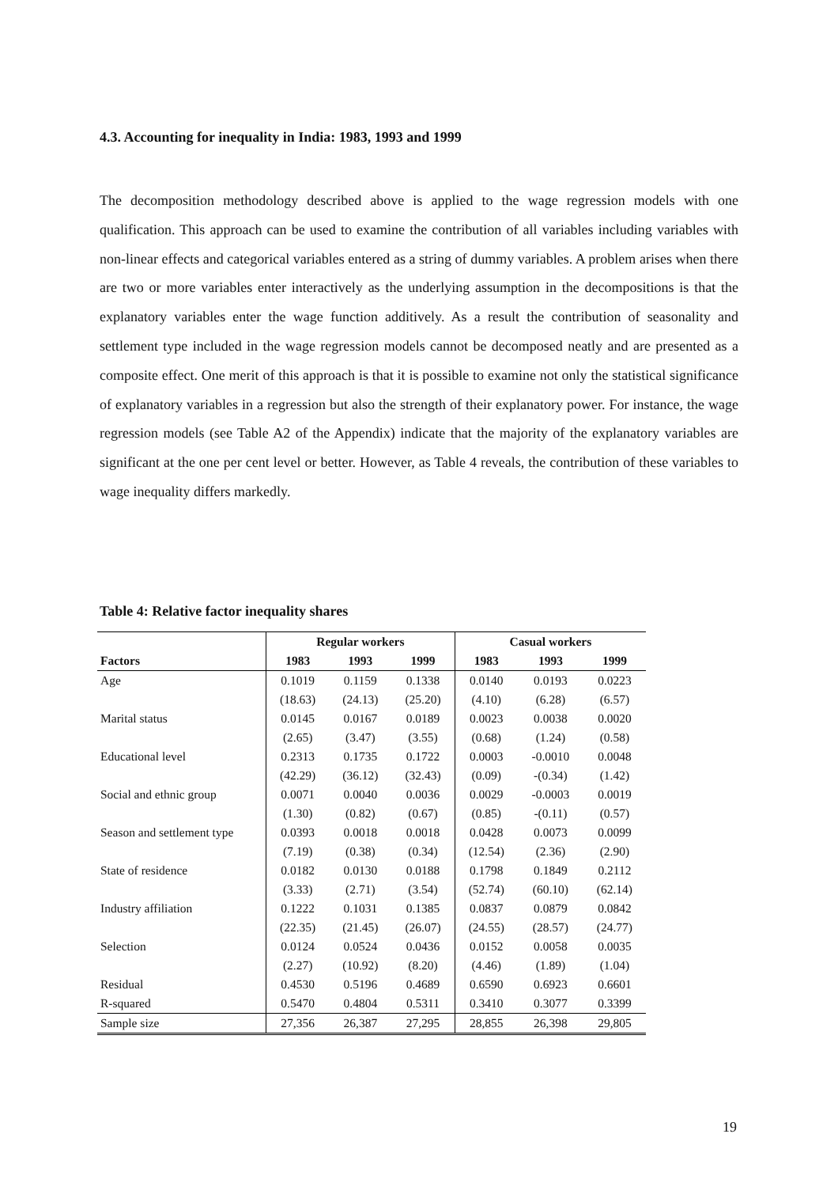4.3. Accounting for inequality in India: 1983, 1993 and 1999
The decomposition methodology described above is applied to the wage regression models with one qualification. This approach can be used to examine the contribution of all variables including variables with non-linear effects and categorical variables entered as a string of dummy variables. A problem arises when there are two or more variables enter interactively as the underlying assumption in the decompositions is that the explanatory variables enter the wage function additively. As a result the contribution of seasonality and settlement type included in the wage regression models cannot be decomposed neatly and are presented as a composite effect. One merit of this approach is that it is possible to examine not only the statistical significance of explanatory variables in a regression but also the strength of their explanatory power. For instance, the wage regression models (see Table A2 of the Appendix) indicate that the majority of the explanatory variables are significant at the one per cent level or better. However, as Table 4 reveals, the contribution of these variables to wage inequality differs markedly.
Table 4: Relative factor inequality shares
| | Regular workers | | | Casual workers | | |
| --- | --- | --- | --- | --- | --- | --- |
| Factors | 1983 | 1993 | 1999 | 1983 | 1993 | 1999 |
| Age | 0.1019 | 0.1159 | 0.1338 | 0.0140 | 0.0193 | 0.0223 |
| | (18.63) | (24.13) | (25.20) | (4.10) | (6.28) | (6.57) |
| Marital status | 0.0145 | 0.0167 | 0.0189 | 0.0023 | 0.0038 | 0.0020 |
| | (2.65) | (3.47) | (3.55) | (0.68) | (1.24) | (0.58) |
| Educational level | 0.2313 | 0.1735 | 0.1722 | 0.0003 | -0.0010 | 0.0048 |
| | (42.29) | (36.12) | (32.43) | (0.09) | -(0.34) | (1.42) |
| Social and ethnic group | 0.0071 | 0.0040 | 0.0036 | 0.0029 | -0.0003 | 0.0019 |
| | (1.30) | (0.82) | (0.67) | (0.85) | -(0.11) | (0.57) |
| Season and settlement type | 0.0393 | 0.0018 | 0.0018 | 0.0428 | 0.0073 | 0.0099 |
| | (7.19) | (0.38) | (0.34) | (12.54) | (2.36) | (2.90) |
| State of residence | 0.0182 | 0.0130 | 0.0188 | 0.1798 | 0.1849 | 0.2112 |
| | (3.33) | (2.71) | (3.54) | (52.74) | (60.10) | (62.14) |
| Industry affiliation | 0.1222 | 0.1031 | 0.1385 | 0.0837 | 0.0879 | 0.0842 |
| | (22.35) | (21.45) | (26.07) | (24.55) | (28.57) | (24.77) |
| Selection | 0.0124 | 0.0524 | 0.0436 | 0.0152 | 0.0058 | 0.0035 |
| | (2.27) | (10.92) | (8.20) | (4.46) | (1.89) | (1.04) |
| Residual | 0.4530 | 0.5196 | 0.4689 | 0.6590 | 0.6923 | 0.6601 |
| R-squared | 0.5470 | 0.4804 | 0.5311 | 0.3410 | 0.3077 | 0.3399 |
| Sample size | 27,356 | 26,387 | 27,295 | 28,855 | 26,398 | 29,805 |
19